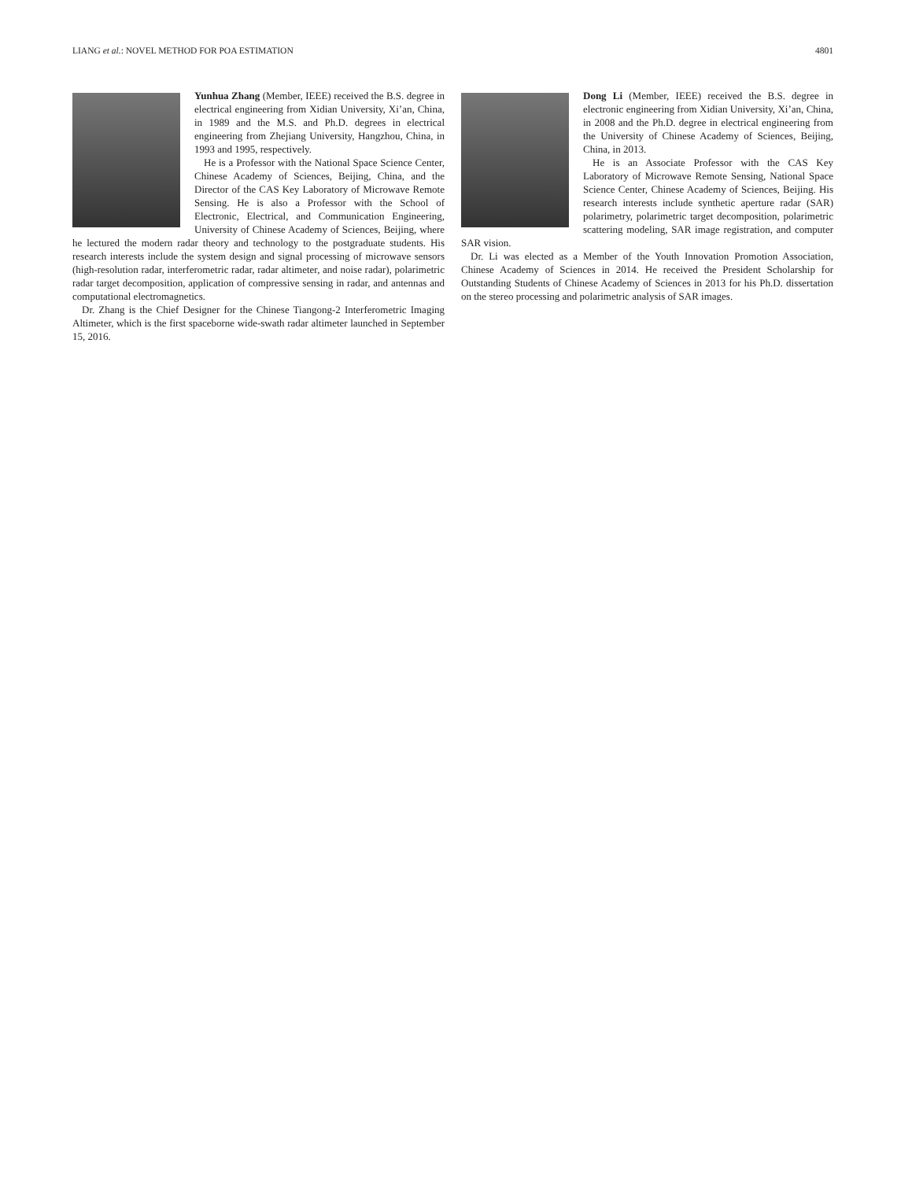LIANG et al.: NOVEL METHOD FOR POA ESTIMATION 4801
Yunhua Zhang (Member, IEEE) received the B.S. degree in electrical engineering from Xidian University, Xi’an, China, in 1989 and the M.S. and Ph.D. degrees in electrical engineering from Zhejiang University, Hangzhou, China, in 1993 and 1995, respectively.
He is a Professor with the National Space Science Center, Chinese Academy of Sciences, Beijing, China, and the Director of the CAS Key Laboratory of Microwave Remote Sensing. He is also a Professor with the School of Electronic, Electrical, and Communication Engineering, University of Chinese Academy of Sciences, Beijing, where he lectured the modern radar theory and technology to the postgraduate students. His research interests include the system design and signal processing of microwave sensors (high-resolution radar, interferometric radar, radar altimeter, and noise radar), polarimetric radar target decomposition, application of compressive sensing in radar, and antennas and computational electromagnetics.
Dr. Zhang is the Chief Designer for the Chinese Tiangong-2 Interferometric Imaging Altimeter, which is the first spaceborne wide-swath radar altimeter launched in September 15, 2016.
Dong Li (Member, IEEE) received the B.S. degree in electronic engineering from Xidian University, Xi’an, China, in 2008 and the Ph.D. degree in electrical engineering from the University of Chinese Academy of Sciences, Beijing, China, in 2013.
He is an Associate Professor with the CAS Key Laboratory of Microwave Remote Sensing, National Space Science Center, Chinese Academy of Sciences, Beijing. His research interests include synthetic aperture radar (SAR) polarimetry, polarimetric target decomposition, polarimetric scattering modeling, SAR image registration, and computer SAR vision.
Dr. Li was elected as a Member of the Youth Innovation Promotion Association, Chinese Academy of Sciences in 2014. He received the President Scholarship for Outstanding Students of Chinese Academy of Sciences in 2013 for his Ph.D. dissertation on the stereo processing and polarimetric analysis of SAR images.